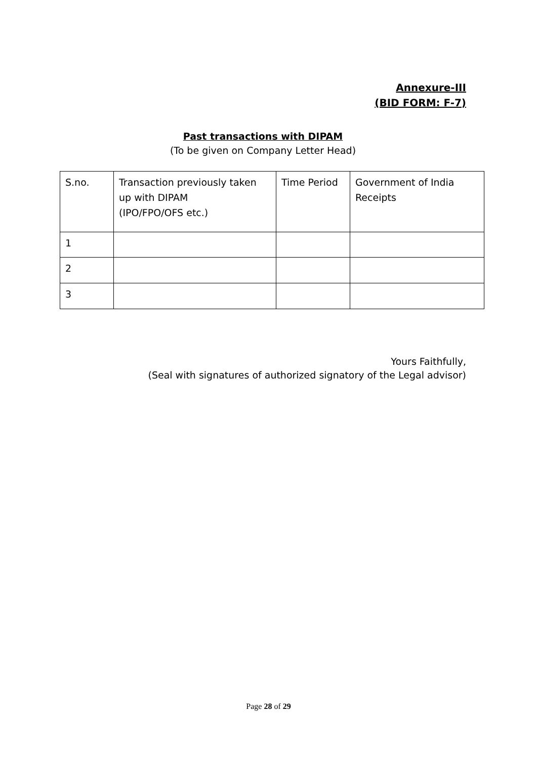Annexure-III
(BID FORM: F-7)
Past transactions with DIPAM
(To be given on Company Letter Head)
| S.no. | Transaction previously taken up with DIPAM (IPO/FPO/OFS etc.) | Time Period | Government of India Receipts |
| 1 | | | |
| 2 | | | |
| 3 | | | |
Yours Faithfully,
(Seal with signatures of authorized signatory of the Legal advisor)
Page 28 of 29